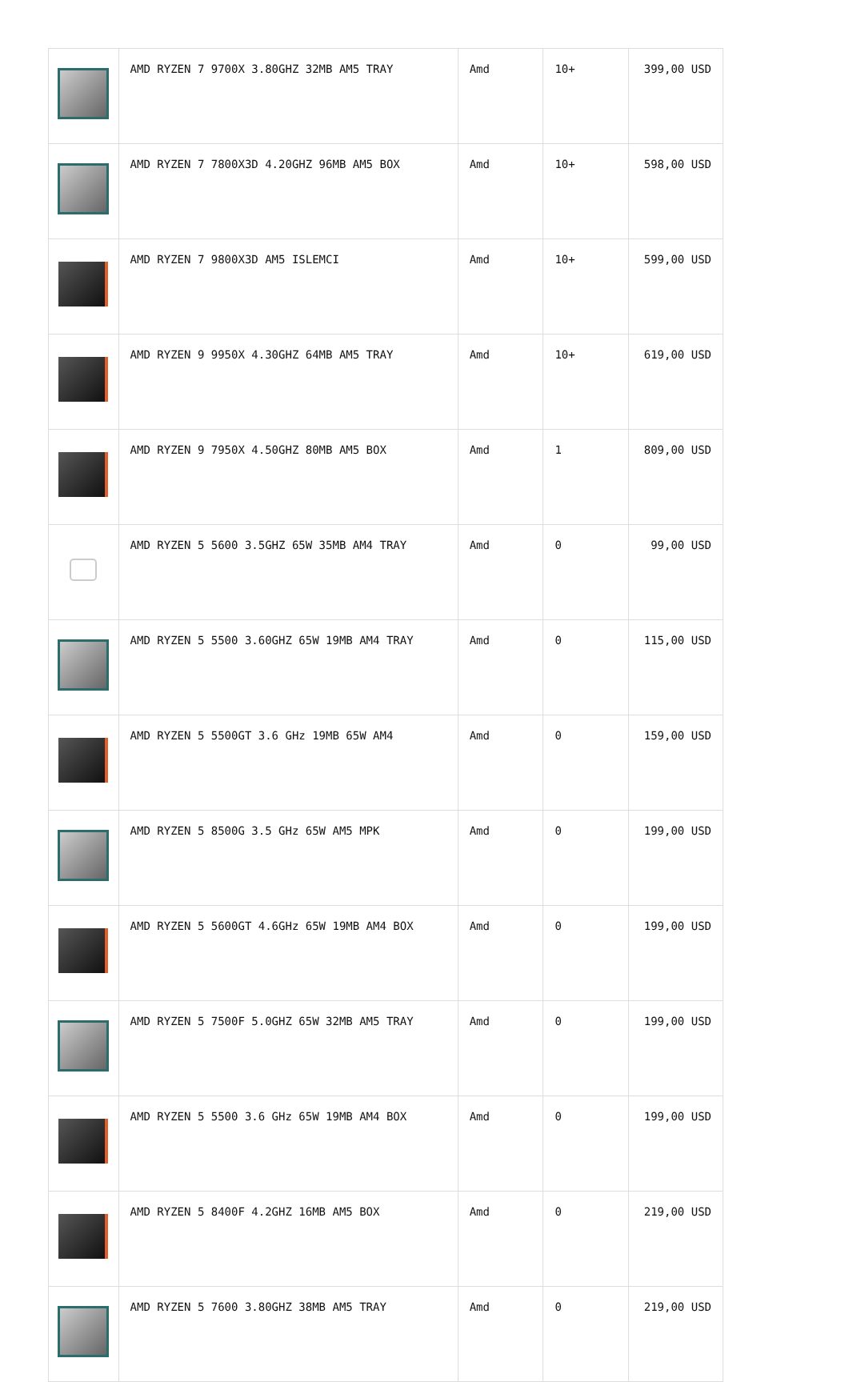| | AMD RYZEN 7 9700X 3.80GHZ 32MB AM5 TRAY | Amd | 10+ | 399,00 USD |
| | AMD RYZEN 7 7800X3D 4.20GHZ 96MB AM5 BOX | Amd | 10+ | 598,00 USD |
| | AMD RYZEN 7 9800X3D AM5 ISLEMCI | Amd | 10+ | 599,00 USD |
| | AMD RYZEN 9 9950X 4.30GHZ 64MB AM5 TRAY | Amd | 10+ | 619,00 USD |
| | AMD RYZEN 9 7950X 4.50GHZ 80MB AM5 BOX | Amd | 1 | 809,00 USD |
| | AMD RYZEN 5 5600 3.5GHZ 65W 35MB AM4 TRAY | Amd | 0 | 99,00 USD |
| | AMD RYZEN 5 5500 3.60GHZ 65W 19MB AM4 TRAY | Amd | 0 | 115,00 USD |
| | AMD RYZEN 5 5500GT 3.6 GHz 19MB 65W AM4 | Amd | 0 | 159,00 USD |
| | AMD RYZEN 5 8500G 3.5 GHz 65W AM5 MPK | Amd | 0 | 199,00 USD |
| | AMD RYZEN 5 5600GT 4.6GHz 65W 19MB AM4 BOX | Amd | 0 | 199,00 USD |
| | AMD RYZEN 5 7500F 5.0GHZ 65W 32MB AM5 TRAY | Amd | 0 | 199,00 USD |
| | AMD RYZEN 5 5500 3.6 GHz 65W 19MB AM4 BOX | Amd | 0 | 199,00 USD |
| | AMD RYZEN 5 8400F 4.2GHZ 16MB AM5 BOX | Amd | 0 | 219,00 USD |
| | AMD RYZEN 5 7600 3.80GHZ 38MB AM5 TRAY | Amd | 0 | 219,00 USD |